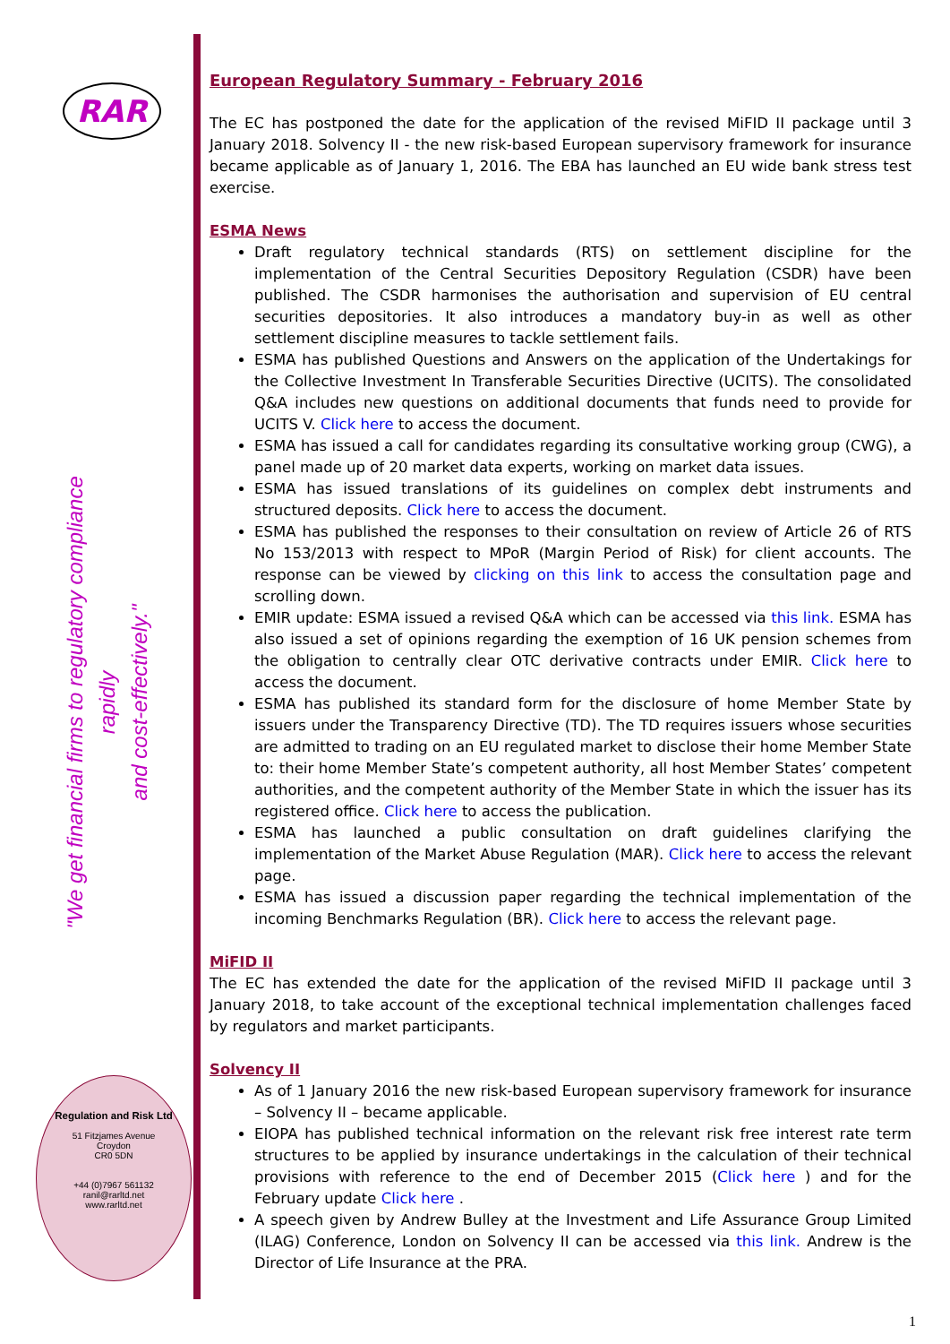RAR
"We get financial firms to regulatory compliance rapidly
and cost-effectively."
Regulation and Risk Ltd
51 Fitzjames Avenue
Croydon
CR0 5DN
+44 (0)7967 561132
ranil@rarltd.net
www.rarltd.net
European Regulatory Summary - February 2016
The EC has postponed the date for the application of the revised MiFID II package until 3 January 2018. Solvency II - the new risk-based European supervisory framework for insurance became applicable as of January 1, 2016. The EBA has launched an EU wide bank stress test exercise.
ESMA News
Draft regulatory technical standards (RTS) on settlement discipline for the implementation of the Central Securities Depository Regulation (CSDR) have been published. The CSDR harmonises the authorisation and supervision of EU central securities depositories. It also introduces a mandatory buy-in as well as other settlement discipline measures to tackle settlement fails.
ESMA has published Questions and Answers on the application of the Undertakings for the Collective Investment In Transferable Securities Directive (UCITS). The consolidated Q&A includes new questions on additional documents that funds need to provide for UCITS V. Click here to access the document.
ESMA has issued a call for candidates regarding its consultative working group (CWG), a panel made up of 20 market data experts, working on market data issues.
ESMA has issued translations of its guidelines on complex debt instruments and structured deposits. Click here to access the document.
ESMA has published the responses to their consultation on review of Article 26 of RTS No 153/2013 with respect to MPoR (Margin Period of Risk) for client accounts. The response can be viewed by clicking on this link to access the consultation page and scrolling down.
EMIR update: ESMA issued a revised Q&A which can be accessed via this link. ESMA has also issued a set of opinions regarding the exemption of 16 UK pension schemes from the obligation to centrally clear OTC derivative contracts under EMIR. Click here to access the document.
ESMA has published its standard form for the disclosure of home Member State by issuers under the Transparency Directive (TD). The TD requires issuers whose securities are admitted to trading on an EU regulated market to disclose their home Member State to: their home Member State’s competent authority, all host Member States’ competent authorities, and the competent authority of the Member State in which the issuer has its registered office. Click here to access the publication.
ESMA has launched a public consultation on draft guidelines clarifying the implementation of the Market Abuse Regulation (MAR). Click here to access the relevant page.
ESMA has issued a discussion paper regarding the technical implementation of the incoming Benchmarks Regulation (BR). Click here to access the relevant page.
MiFID II
The EC has extended the date for the application of the revised MiFID II package until 3 January 2018, to take account of the exceptional technical implementation challenges faced by regulators and market participants.
Solvency II
As of 1 January 2016 the new risk-based European supervisory framework for insurance – Solvency II – became applicable.
EIOPA has published technical information on the relevant risk free interest rate term structures to be applied by insurance undertakings in the calculation of their technical provisions with reference to the end of December 2015 (Click here ) and for the February update Click here .
A speech given by Andrew Bulley at the Investment and Life Assurance Group Limited (ILAG) Conference, London on Solvency II can be accessed via this link. Andrew is the Director of Life Insurance at the PRA.
1